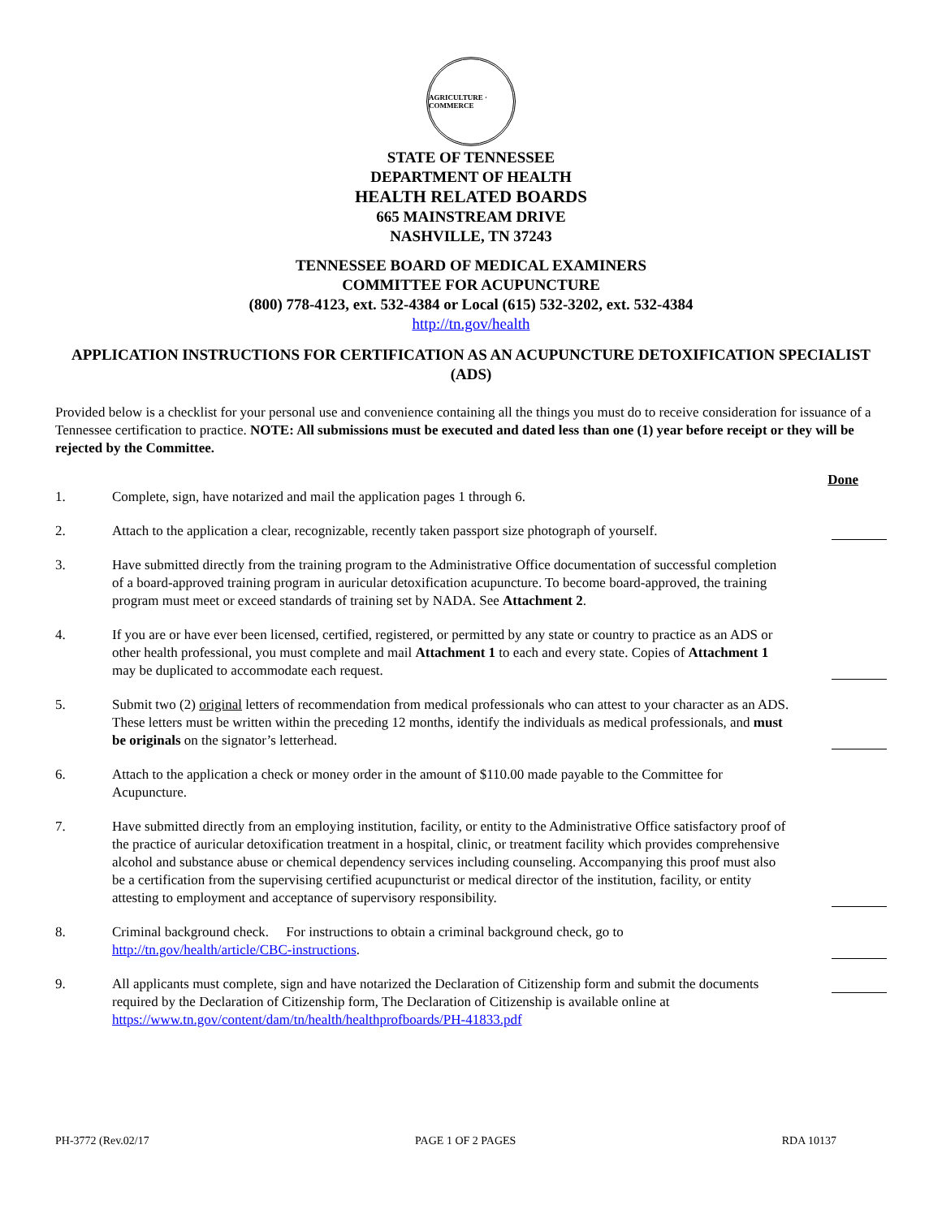AGRICULTURE · COMMERCE
STATE OF TENNESSEE
DEPARTMENT OF HEALTH
HEALTH RELATED BOARDS
665 MAINSTREAM DRIVE
NASHVILLE, TN 37243
TENNESSEE BOARD OF MEDICAL EXAMINERS
COMMITTEE FOR ACUPUNCTURE
(800) 778-4123, ext. 532-4384 or Local (615) 532-3202, ext. 532-4384
http://tn.gov/health
APPLICATION INSTRUCTIONS FOR CERTIFICATION AS AN ACUPUNCTURE DETOXIFICATION SPECIALIST (ADS)
Provided below is a checklist for your personal use and convenience containing all the things you must do to receive consideration for issuance of a Tennessee certification to practice. NOTE: All submissions must be executed and dated less than one (1) year before receipt or they will be rejected by the Committee.
Done
1. Complete, sign, have notarized and mail the application pages 1 through 6.
2. Attach to the application a clear, recognizable, recently taken passport size photograph of yourself.
3. Have submitted directly from the training program to the Administrative Office documentation of successful completion of a board-approved training program in auricular detoxification acupuncture. To become board-approved, the training program must meet or exceed standards of training set by NADA. See Attachment 2.
4. If you are or have ever been licensed, certified, registered, or permitted by any state or country to practice as an ADS or other health professional, you must complete and mail Attachment 1 to each and every state. Copies of Attachment 1 may be duplicated to accommodate each request.
5. Submit two (2) original letters of recommendation from medical professionals who can attest to your character as an ADS. These letters must be written within the preceding 12 months, identify the individuals as medical professionals, and must be originals on the signator’s letterhead.
6. Attach to the application a check or money order in the amount of $110.00 made payable to the Committee for Acupuncture.
7. Have submitted directly from an employing institution, facility, or entity to the Administrative Office satisfactory proof of the practice of auricular detoxification treatment in a hospital, clinic, or treatment facility which provides comprehensive alcohol and substance abuse or chemical dependency services including counseling. Accompanying this proof must also be a certification from the supervising certified acupuncturist or medical director of the institution, facility, or entity attesting to employment and acceptance of supervisory responsibility.
8. Criminal background check. For instructions to obtain a criminal background check, go to http://tn.gov/health/article/CBC-instructions.
9. All applicants must complete, sign and have notarized the Declaration of Citizenship form and submit the documents required by the Declaration of Citizenship form, The Declaration of Citizenship is available online at https://www.tn.gov/content/dam/tn/health/healthprofboards/PH-41833.pdf
PH-3772 (Rev.02/17 PAGE 1 OF 2 PAGES RDA 10137